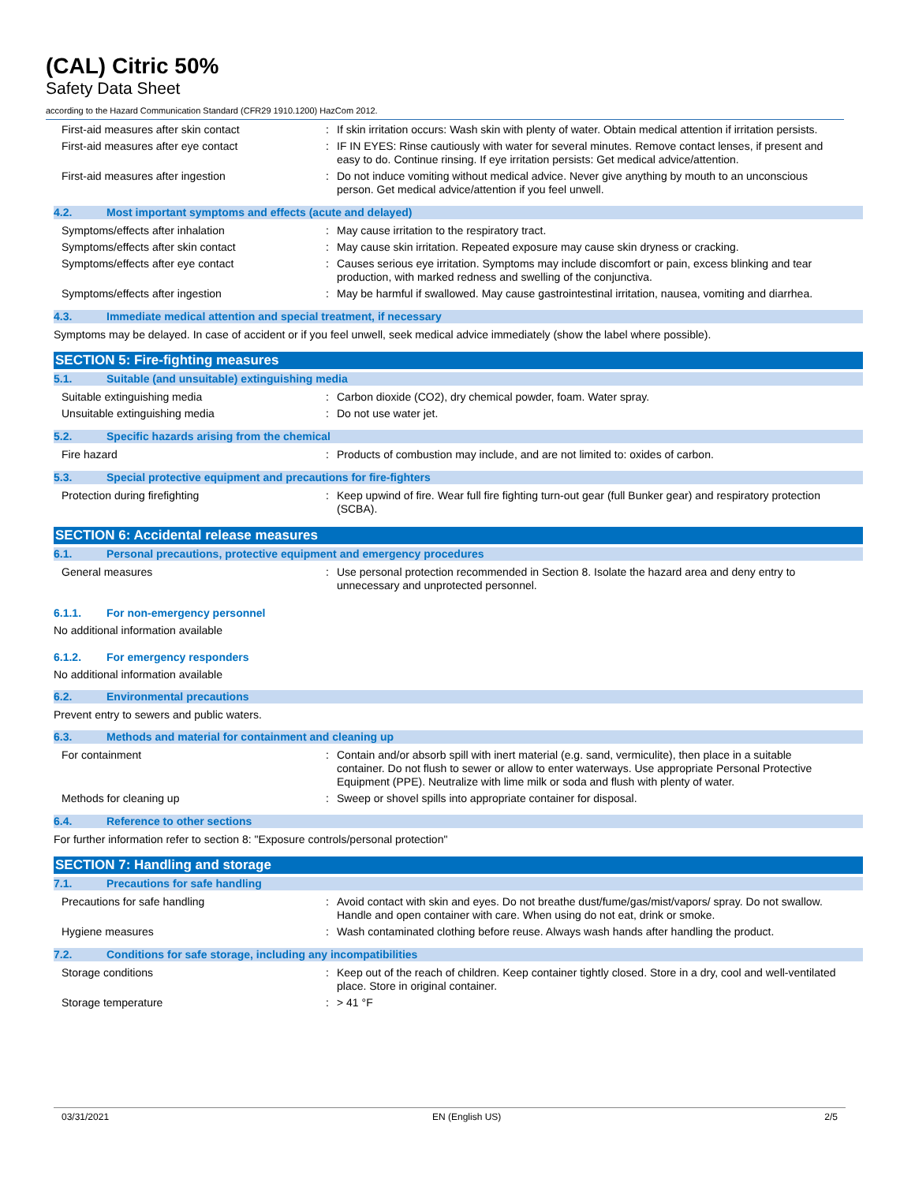(CAL) Citric 50%
Safety Data Sheet
according to the Hazard Communication Standard (CFR29 1910.1200) HazCom 2012.
First-aid measures after skin contact : If skin irritation occurs: Wash skin with plenty of water. Obtain medical attention if irritation persists.
First-aid measures after eye contact : IF IN EYES: Rinse cautiously with water for several minutes. Remove contact lenses, if present and easy to do. Continue rinsing. If eye irritation persists: Get medical advice/attention.
First-aid measures after ingestion : Do not induce vomiting without medical advice. Never give anything by mouth to an unconscious person. Get medical advice/attention if you feel unwell.
4.2. Most important symptoms and effects (acute and delayed)
Symptoms/effects after inhalation : May cause irritation to the respiratory tract.
Symptoms/effects after skin contact : May cause skin irritation. Repeated exposure may cause skin dryness or cracking.
Symptoms/effects after eye contact : Causes serious eye irritation. Symptoms may include discomfort or pain, excess blinking and tear production, with marked redness and swelling of the conjunctiva.
Symptoms/effects after ingestion : May be harmful if swallowed. May cause gastrointestinal irritation, nausea, vomiting and diarrhea.
4.3. Immediate medical attention and special treatment, if necessary
Symptoms may be delayed. In case of accident or if you feel unwell, seek medical advice immediately (show the label where possible).
SECTION 5: Fire-fighting measures
5.1. Suitable (and unsuitable) extinguishing media
Suitable extinguishing media : Carbon dioxide (CO2), dry chemical powder, foam. Water spray.
Unsuitable extinguishing media : Do not use water jet.
5.2. Specific hazards arising from the chemical
Fire hazard : Products of combustion may include, and are not limited to: oxides of carbon.
5.3. Special protective equipment and precautions for fire-fighters
Protection during firefighting : Keep upwind of fire. Wear full fire fighting turn-out gear (full Bunker gear) and respiratory protection (SCBA).
SECTION 6: Accidental release measures
6.1. Personal precautions, protective equipment and emergency procedures
General measures : Use personal protection recommended in Section 8. Isolate the hazard area and deny entry to unnecessary and unprotected personnel.
6.1.1. For non-emergency personnel
No additional information available
6.1.2. For emergency responders
No additional information available
6.2. Environmental precautions
Prevent entry to sewers and public waters.
6.3. Methods and material for containment and cleaning up
For containment : Contain and/or absorb spill with inert material (e.g. sand, vermiculite), then place in a suitable container. Do not flush to sewer or allow to enter waterways. Use appropriate Personal Protective Equipment (PPE). Neutralize with lime milk or soda and flush with plenty of water.
Methods for cleaning up : Sweep or shovel spills into appropriate container for disposal.
6.4. Reference to other sections
For further information refer to section 8: "Exposure controls/personal protection"
SECTION 7: Handling and storage
7.1. Precautions for safe handling
Precautions for safe handling : Avoid contact with skin and eyes. Do not breathe dust/fume/gas/mist/vapors/ spray. Do not swallow. Handle and open container with care. When using do not eat, drink or smoke.
Hygiene measures : Wash contaminated clothing before reuse. Always wash hands after handling the product.
7.2. Conditions for safe storage, including any incompatibilities
Storage conditions : Keep out of the reach of children. Keep container tightly closed. Store in a dry, cool and well-ventilated place. Store in original container.
Storage temperature : > 41 °F
03/31/2021 EN (English US) 2/5